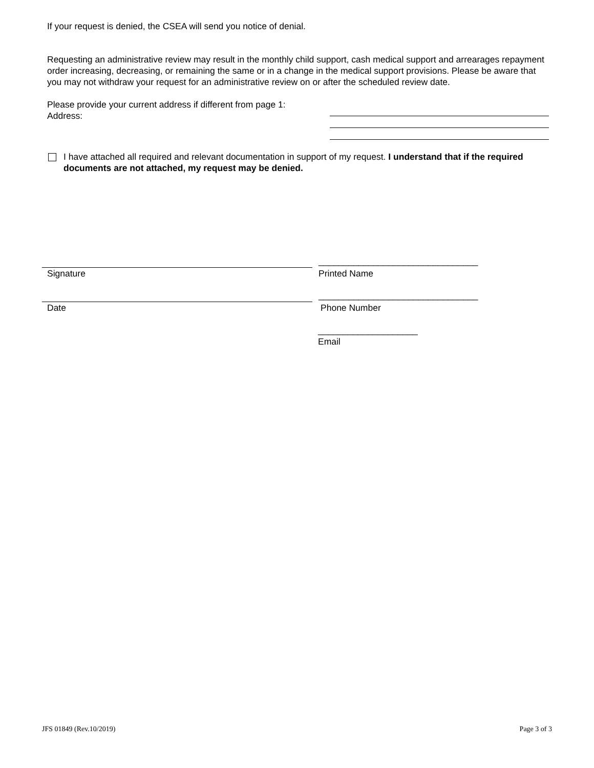If your request is denied, the CSEA will send you notice of denial.
Requesting an administrative review may result in the monthly child support, cash medical support and arrearages repayment order increasing, decreasing, or remaining the same or in a change in the medical support provisions. Please be aware that you may not withdraw your request for an administrative review on or after the scheduled review date.
Please provide your current address if different from page 1:
Address:
I have attached all required and relevant documentation in support of my request. I understand that if the required documents are not attached, my request may be denied.
________________________________
Signature Printed Name
________________________________
Date Phone Number
____________________
Email
JFS 01849 (Rev.10/2019) Page 3 of 3